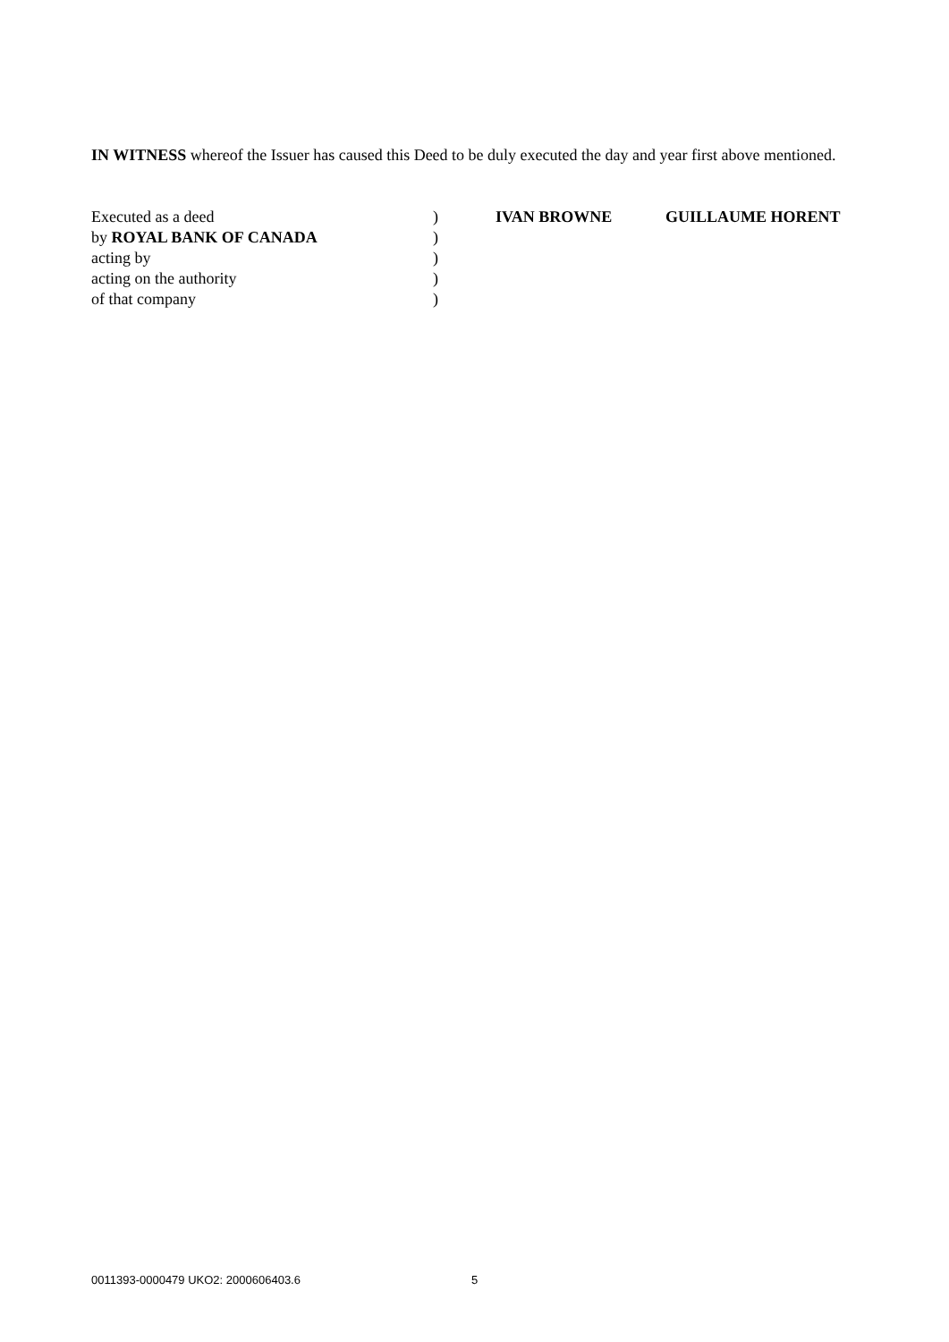IN WITNESS whereof the Issuer has caused this Deed to be duly executed the day and year first above mentioned.
Executed as a deed ) IVAN BROWNE GUILLAUME HORENT
by ROYAL BANK OF CANADA )
acting by )
acting on the authority )
of that company )
0011393-0000479 UKO2: 2000606403.6 5